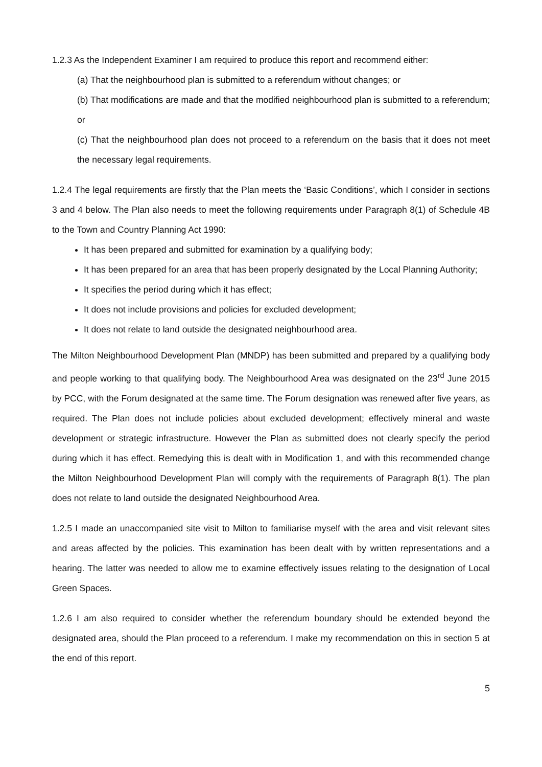1.2.3 As the Independent Examiner I am required to produce this report and recommend either:
(a) That the neighbourhood plan is submitted to a referendum without changes; or
(b) That modifications are made and that the modified neighbourhood plan is submitted to a referendum; or
(c) That the neighbourhood plan does not proceed to a referendum on the basis that it does not meet the necessary legal requirements.
1.2.4 The legal requirements are firstly that the Plan meets the ‘Basic Conditions’, which I consider in sections 3 and 4 below. The Plan also needs to meet the following requirements under Paragraph 8(1) of Schedule 4B to the Town and Country Planning Act 1990:
It has been prepared and submitted for examination by a qualifying body;
It has been prepared for an area that has been properly designated by the Local Planning Authority;
It specifies the period during which it has effect;
It does not include provisions and policies for excluded development;
It does not relate to land outside the designated neighbourhood area.
The Milton Neighbourhood Development Plan (MNDP) has been submitted and prepared by a qualifying body and people working to that qualifying body. The Neighbourhood Area was designated on the 23<sup>rd</sup> June 2015 by PCC, with the Forum designated at the same time. The Forum designation was renewed after five years, as required. The Plan does not include policies about excluded development; effectively mineral and waste development or strategic infrastructure. However the Plan as submitted does not clearly specify the period during which it has effect. Remedying this is dealt with in Modification 1, and with this recommended change the Milton Neighbourhood Development Plan will comply with the requirements of Paragraph 8(1). The plan does not relate to land outside the designated Neighbourhood Area.
1.2.5 I made an unaccompanied site visit to Milton to familiarise myself with the area and visit relevant sites and areas affected by the policies. This examination has been dealt with by written representations and a hearing. The latter was needed to allow me to examine effectively issues relating to the designation of Local Green Spaces.
1.2.6 I am also required to consider whether the referendum boundary should be extended beyond the designated area, should the Plan proceed to a referendum. I make my recommendation on this in section 5 at the end of this report.
5